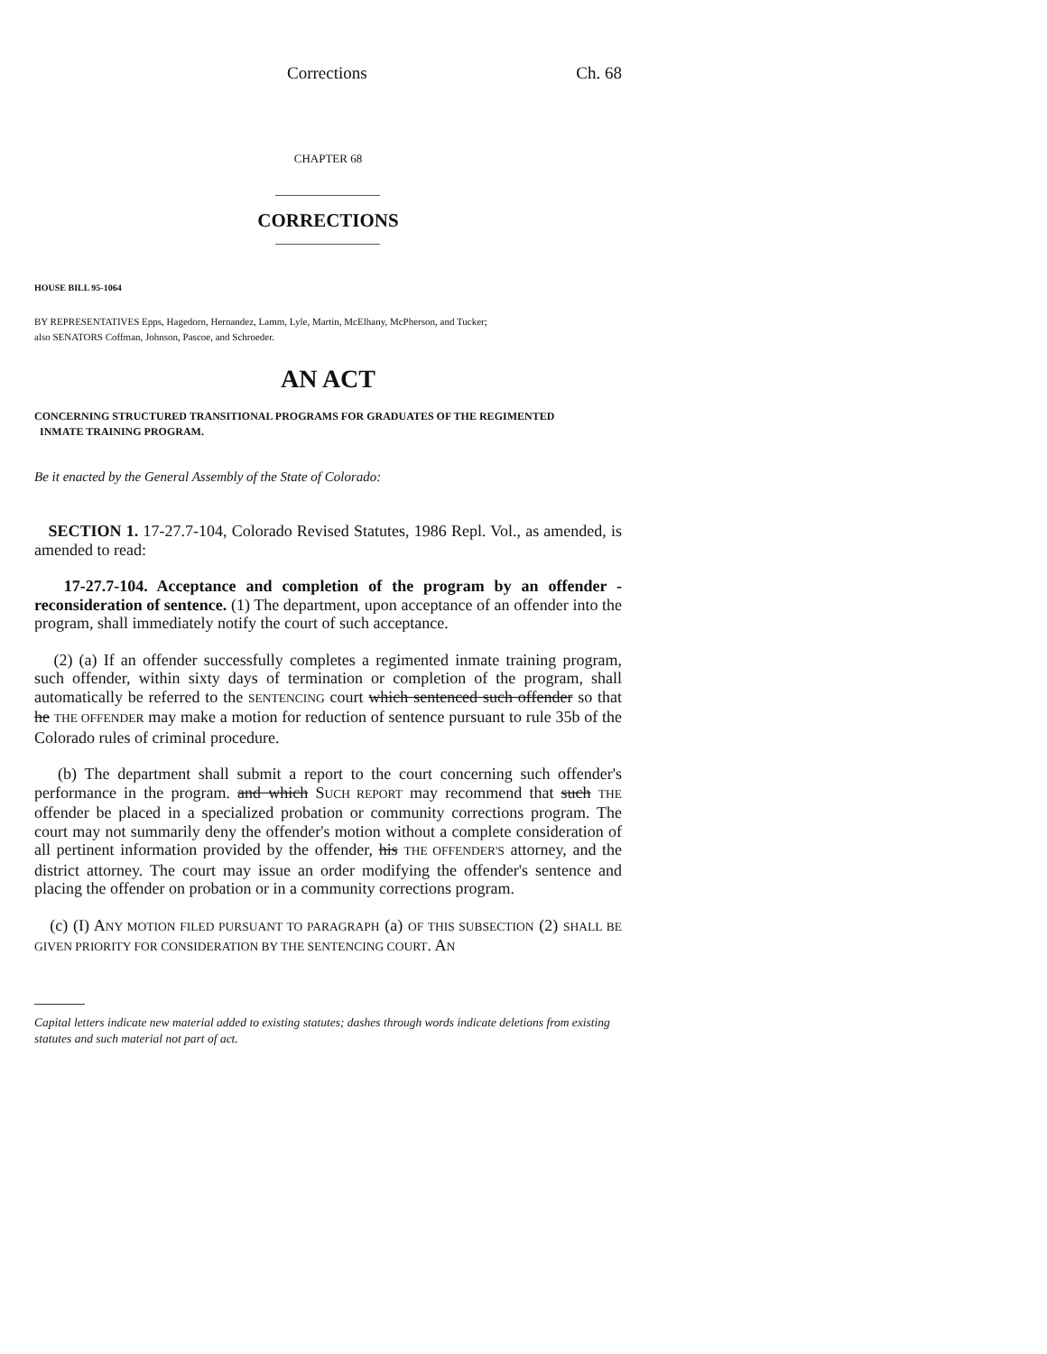Corrections Ch. 68
CHAPTER 68
CORRECTIONS
HOUSE BILL 95-1064
BY REPRESENTATIVES Epps, Hagedorn, Hernandez, Lamm, Lyle, Martin, McElhany, McPherson, and Tucker;
also SENATORS Coffman, Johnson, Pascoe, and Schroeder.
AN ACT
CONCERNING STRUCTURED TRANSITIONAL PROGRAMS FOR GRADUATES OF THE REGIMENTED
INMATE TRAINING PROGRAM.
Be it enacted by the General Assembly of the State of Colorado:
SECTION 1. 17-27.7-104, Colorado Revised Statutes, 1986 Repl. Vol., as amended, is amended to read:
17-27.7-104. Acceptance and completion of the program by an offender - reconsideration of sentence. (1) The department, upon acceptance of an offender into the program, shall immediately notify the court of such acceptance.
(2) (a) If an offender successfully completes a regimented inmate training program, such offender, within sixty days of termination or completion of the program, shall automatically be referred to the SENTENCING court which sentenced such offender so that he THE OFFENDER may make a motion for reduction of sentence pursuant to rule 35b of the Colorado rules of criminal procedure.
(b) The department shall submit a report to the court concerning such offender's performance in the program. and which SUCH REPORT may recommend that such THE offender be placed in a specialized probation or community corrections program. The court may not summarily deny the offender's motion without a complete consideration of all pertinent information provided by the offender, his THE OFFENDER'S attorney, and the district attorney. The court may issue an order modifying the offender's sentence and placing the offender on probation or in a community corrections program.
(c) (I) ANY MOTION FILED PURSUANT TO PARAGRAPH (a) OF THIS SUBSECTION (2) SHALL BE GIVEN PRIORITY FOR CONSIDERATION BY THE SENTENCING COURT. AN
Capital letters indicate new material added to existing statutes; dashes through words indicate deletions from existing statutes and such material not part of act.